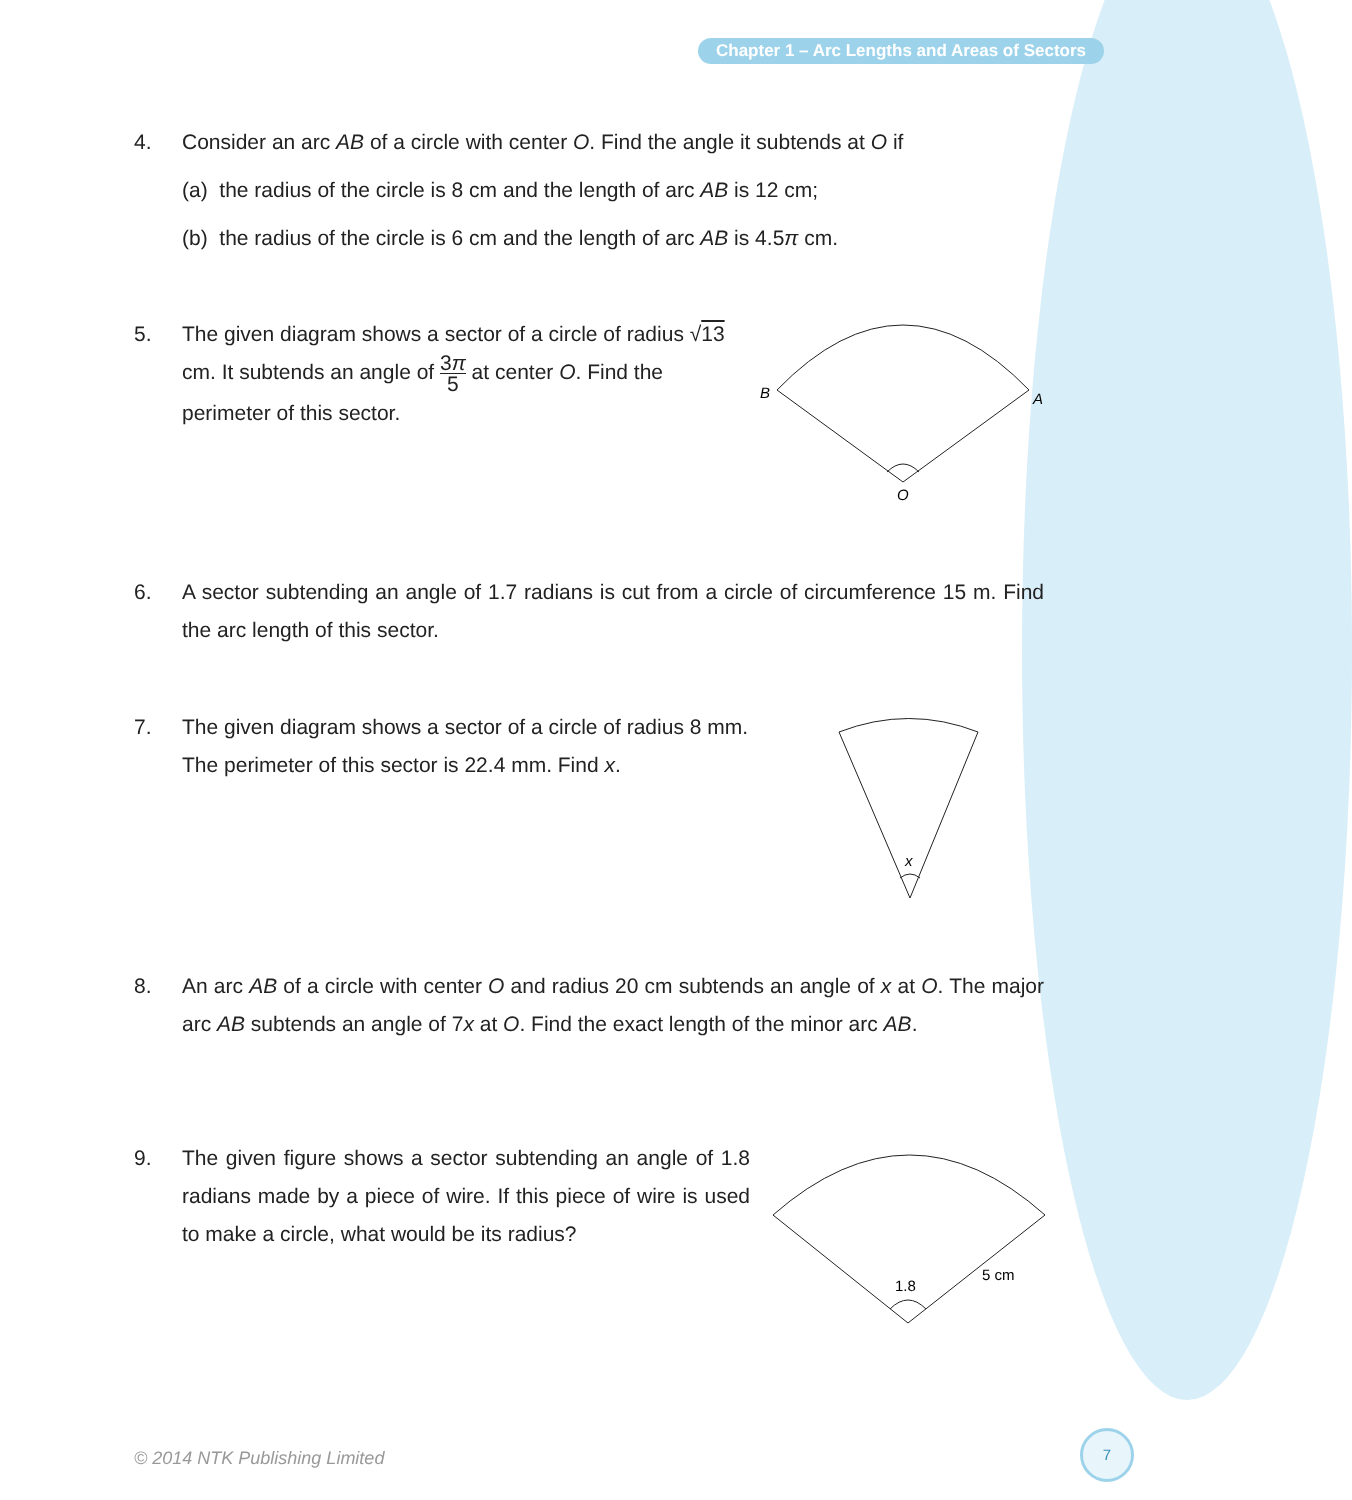Chapter 1 – Arc Lengths and Areas of Sectors
4. Consider an arc AB of a circle with center O. Find the angle it subtends at O if
(a) the radius of the circle is 8 cm and the length of arc AB is 12 cm;
(b) the radius of the circle is 6 cm and the length of arc AB is 4.5π cm.
5.
The given diagram shows a sector of a circle of radius √13 cm. It subtends an angle of 3π 5 at center O. Find the perimeter of this sector.
B
A
O
6.
A sector subtending an angle of 1.7 radians is cut from a circle of circumference 15 m. Find the arc length of this sector.
7.
The given diagram shows a sector of a circle of radius 8 mm. The perimeter of this sector is 22.4 mm. Find x.
x
8.
An arc AB of a circle with center O and radius 20 cm subtends an angle of x at O. The major arc AB subtends an angle of 7x at O. Find the exact length of the minor arc AB.
9.
The given figure shows a sector subtending an angle of 1.8 radians made by a piece of wire. If this piece of wire is used to make a circle, what would be its radius?
1.8
5 cm
© 2014 NTK Publishing Limited
7